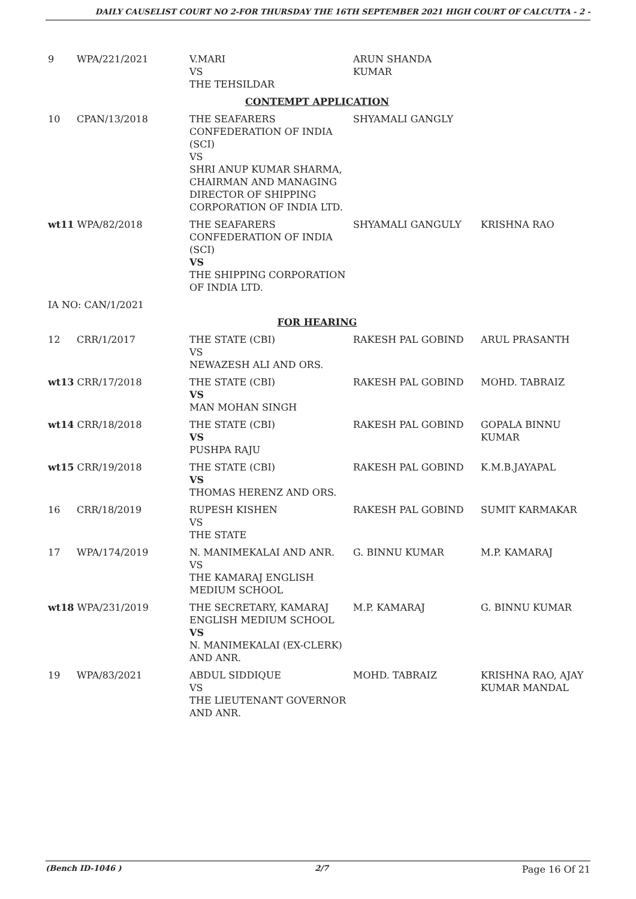DAILY CAUSELIST COURT NO 2-FOR THURSDAY THE 16TH SEPTEMBER 2021 HIGH COURT OF CALCUTTA - 2 -
| 9 | WPA/221/2021 | V.MARI VS THE TEHSILDAR | ARUN SHANDA KUMAR | |
| CONTEMPT APPLICATION | | | | |
| 10 | CPAN/13/2018 | THE SEAFARERS CONFEDERATION OF INDIA (SCI) VS SHRI ANUP KUMAR SHARMA, CHAIRMAN AND MANAGING DIRECTOR OF SHIPPING CORPORATION OF INDIA LTD. | SHYAMALI GANGLY | |
| wt11 WPA/82/2018 | | THE SEAFARERS CONFEDERATION OF INDIA (SCI) VS THE SHIPPING CORPORATION OF INDIA LTD. | SHYAMALI GANGULY | KRISHNA RAO |
| IA NO: CAN/1/2021 | | | | |
| FOR HEARING | | | | |
| 12 | CRR/1/2017 | THE STATE (CBI) VS NEWAZESH ALI AND ORS. | RAKESH PAL GOBIND | ARUL PRASANTH |
| wt13 CRR/17/2018 | | THE STATE (CBI) VS MAN MOHAN SINGH | RAKESH PAL GOBIND | MOHD. TABRAIZ |
| wt14 CRR/18/2018 | | THE STATE (CBI) VS PUSHPA RAJU | RAKESH PAL GOBIND | GOPALA BINNU KUMAR |
| wt15 CRR/19/2018 | | THE STATE (CBI) VS THOMAS HERENZ AND ORS. | RAKESH PAL GOBIND | K.M.B.JAYAPAL |
| 16 | CRR/18/2019 | RUPESH KISHEN VS THE STATE | RAKESH PAL GOBIND | SUMIT KARMAKAR |
| 17 | WPA/174/2019 | N. MANIMEKALAI AND ANR. VS THE KAMARAJ ENGLISH MEDIUM SCHOOL | G. BINNU KUMAR | M.P. KAMARAJ |
| wt18 WPA/231/2019 | | THE SECRETARY, KAMARAJ ENGLISH MEDIUM SCHOOL VS N. MANIMEKALAI (EX-CLERK) AND ANR. | M.P. KAMARAJ | G. BINNU KUMAR |
| 19 | WPA/83/2021 | ABDUL SIDDIQUE VS THE LIEUTENANT GOVERNOR AND ANR. | MOHD. TABRAIZ | KRISHNA RAO, AJAY KUMAR MANDAL |
(Bench ID-1046 ) 2/7 Page 16 Of 21